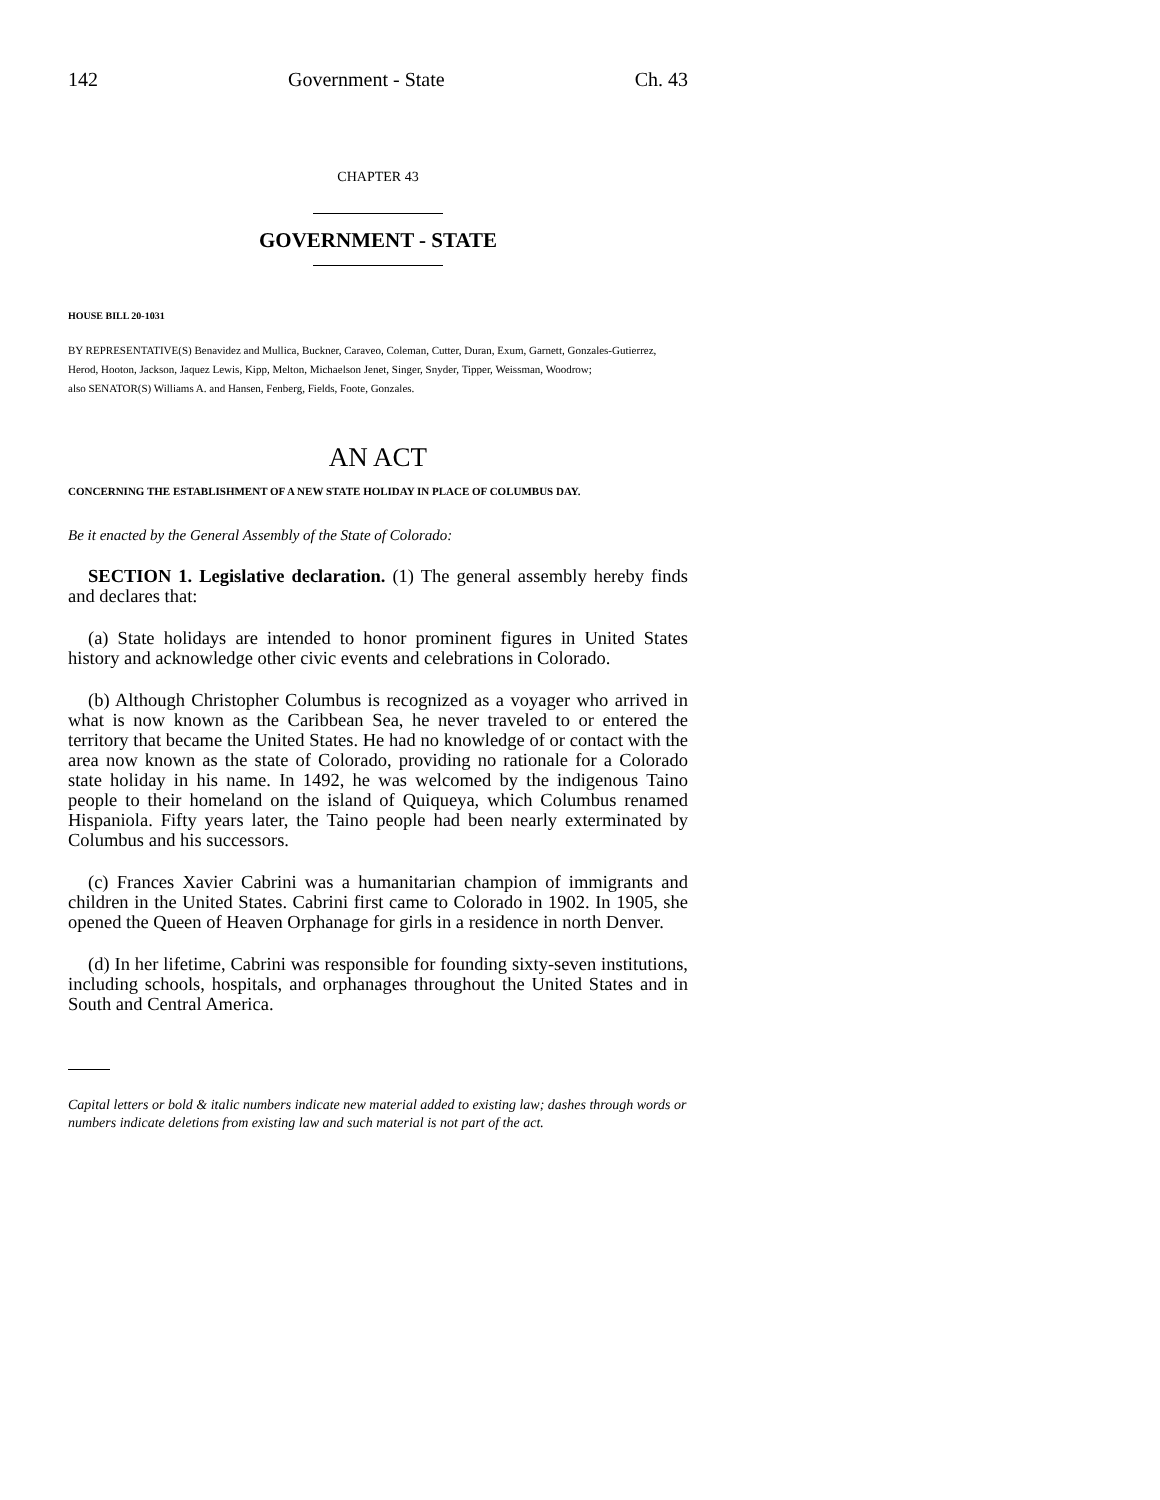142 Government - State Ch. 43
CHAPTER 43
GOVERNMENT - STATE
HOUSE BILL 20-1031
BY REPRESENTATIVE(S) Benavidez and Mullica, Buckner, Caraveo, Coleman, Cutter, Duran, Exum, Garnett, Gonzales-Gutierrez, Herod, Hooton, Jackson, Jaquez Lewis, Kipp, Melton, Michaelson Jenet, Singer, Snyder, Tipper, Weissman, Woodrow;
also SENATOR(S) Williams A. and Hansen, Fenberg, Fields, Foote, Gonzales.
AN ACT
CONCERNING THE ESTABLISHMENT OF A NEW STATE HOLIDAY IN PLACE OF COLUMBUS DAY.
Be it enacted by the General Assembly of the State of Colorado:
SECTION 1. Legislative declaration. (1) The general assembly hereby finds and declares that:
(a) State holidays are intended to honor prominent figures in United States history and acknowledge other civic events and celebrations in Colorado.
(b) Although Christopher Columbus is recognized as a voyager who arrived in what is now known as the Caribbean Sea, he never traveled to or entered the territory that became the United States. He had no knowledge of or contact with the area now known as the state of Colorado, providing no rationale for a Colorado state holiday in his name. In 1492, he was welcomed by the indigenous Taino people to their homeland on the island of Quiqueya, which Columbus renamed Hispaniola. Fifty years later, the Taino people had been nearly exterminated by Columbus and his successors.
(c) Frances Xavier Cabrini was a humanitarian champion of immigrants and children in the United States. Cabrini first came to Colorado in 1902. In 1905, she opened the Queen of Heaven Orphanage for girls in a residence in north Denver.
(d) In her lifetime, Cabrini was responsible for founding sixty-seven institutions, including schools, hospitals, and orphanages throughout the United States and in South and Central America.
Capital letters or bold & italic numbers indicate new material added to existing law; dashes through words or numbers indicate deletions from existing law and such material is not part of the act.